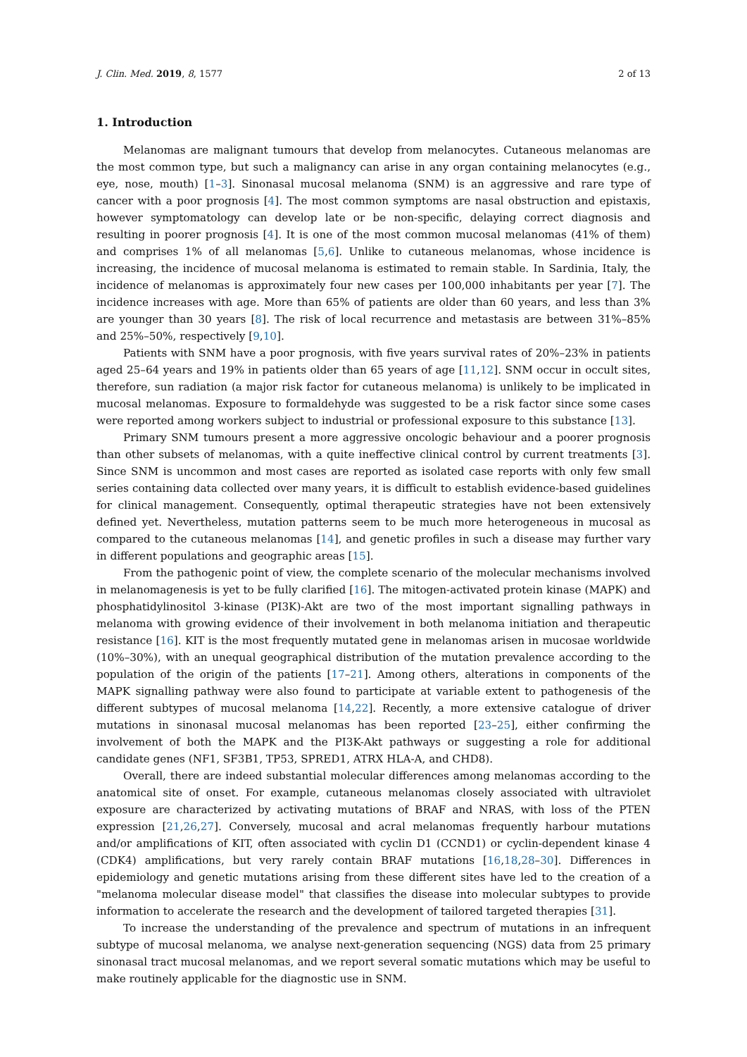J. Clin. Med. 2019, 8, 1577 2 of 13
1. Introduction
Melanomas are malignant tumours that develop from melanocytes. Cutaneous melanomas are the most common type, but such a malignancy can arise in any organ containing melanocytes (e.g., eye, nose, mouth) [1–3]. Sinonasal mucosal melanoma (SNM) is an aggressive and rare type of cancer with a poor prognosis [4]. The most common symptoms are nasal obstruction and epistaxis, however symptomatology can develop late or be non-specific, delaying correct diagnosis and resulting in poorer prognosis [4]. It is one of the most common mucosal melanomas (41% of them) and comprises 1% of all melanomas [5,6]. Unlike to cutaneous melanomas, whose incidence is increasing, the incidence of mucosal melanoma is estimated to remain stable. In Sardinia, Italy, the incidence of melanomas is approximately four new cases per 100,000 inhabitants per year [7]. The incidence increases with age. More than 65% of patients are older than 60 years, and less than 3% are younger than 30 years [8]. The risk of local recurrence and metastasis are between 31%–85% and 25%–50%, respectively [9,10].
Patients with SNM have a poor prognosis, with five years survival rates of 20%–23% in patients aged 25–64 years and 19% in patients older than 65 years of age [11,12]. SNM occur in occult sites, therefore, sun radiation (a major risk factor for cutaneous melanoma) is unlikely to be implicated in mucosal melanomas. Exposure to formaldehyde was suggested to be a risk factor since some cases were reported among workers subject to industrial or professional exposure to this substance [13].
Primary SNM tumours present a more aggressive oncologic behaviour and a poorer prognosis than other subsets of melanomas, with a quite ineffective clinical control by current treatments [3]. Since SNM is uncommon and most cases are reported as isolated case reports with only few small series containing data collected over many years, it is difficult to establish evidence-based guidelines for clinical management. Consequently, optimal therapeutic strategies have not been extensively defined yet. Nevertheless, mutation patterns seem to be much more heterogeneous in mucosal as compared to the cutaneous melanomas [14], and genetic profiles in such a disease may further vary in different populations and geographic areas [15].
From the pathogenic point of view, the complete scenario of the molecular mechanisms involved in melanomagenesis is yet to be fully clarified [16]. The mitogen-activated protein kinase (MAPK) and phosphatidylinositol 3-kinase (PI3K)-Akt are two of the most important signalling pathways in melanoma with growing evidence of their involvement in both melanoma initiation and therapeutic resistance [16]. KIT is the most frequently mutated gene in melanomas arisen in mucosae worldwide (10%–30%), with an unequal geographical distribution of the mutation prevalence according to the population of the origin of the patients [17–21]. Among others, alterations in components of the MAPK signalling pathway were also found to participate at variable extent to pathogenesis of the different subtypes of mucosal melanoma [14,22]. Recently, a more extensive catalogue of driver mutations in sinonasal mucosal melanomas has been reported [23–25], either confirming the involvement of both the MAPK and the PI3K-Akt pathways or suggesting a role for additional candidate genes (NF1, SF3B1, TP53, SPRED1, ATRX HLA-A, and CHD8).
Overall, there are indeed substantial molecular differences among melanomas according to the anatomical site of onset. For example, cutaneous melanomas closely associated with ultraviolet exposure are characterized by activating mutations of BRAF and NRAS, with loss of the PTEN expression [21,26,27]. Conversely, mucosal and acral melanomas frequently harbour mutations and/or amplifications of KIT, often associated with cyclin D1 (CCND1) or cyclin-dependent kinase 4 (CDK4) amplifications, but very rarely contain BRAF mutations [16,18,28–30]. Differences in epidemiology and genetic mutations arising from these different sites have led to the creation of a "melanoma molecular disease model" that classifies the disease into molecular subtypes to provide information to accelerate the research and the development of tailored targeted therapies [31].
To increase the understanding of the prevalence and spectrum of mutations in an infrequent subtype of mucosal melanoma, we analyse next-generation sequencing (NGS) data from 25 primary sinonasal tract mucosal melanomas, and we report several somatic mutations which may be useful to make routinely applicable for the diagnostic use in SNM.